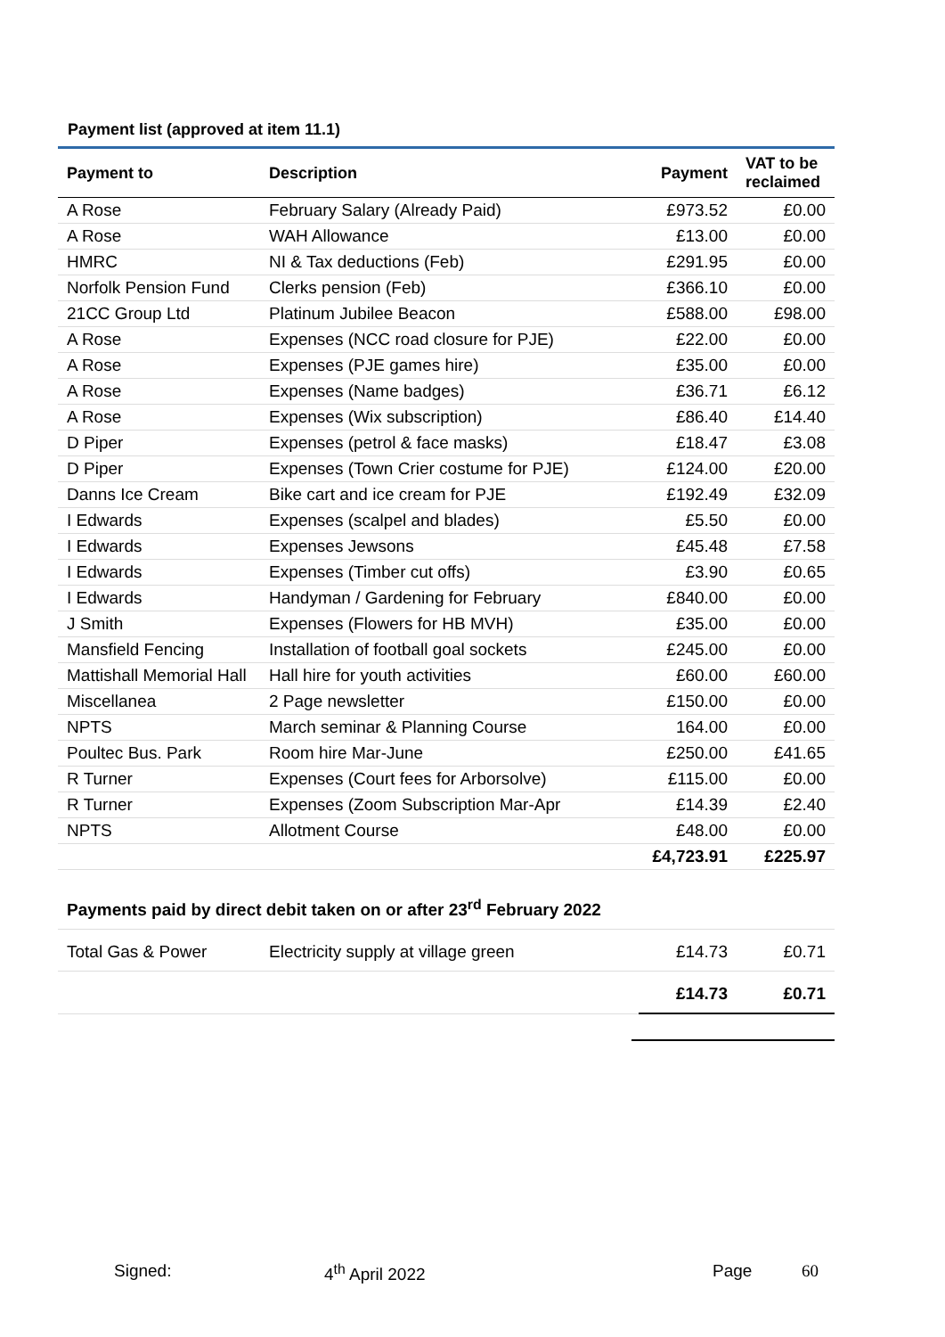Payment list (approved at item 11.1)
| Payment to | Description | Payment | VAT to be reclaimed |
| --- | --- | --- | --- |
| A Rose | February Salary (Already Paid) | £973.52 | £0.00 |
| A Rose | WAH Allowance | £13.00 | £0.00 |
| HMRC | NI & Tax deductions (Feb) | £291.95 | £0.00 |
| Norfolk Pension Fund | Clerks pension (Feb) | £366.10 | £0.00 |
| 21CC Group Ltd | Platinum Jubilee Beacon | £588.00 | £98.00 |
| A Rose | Expenses (NCC road closure for PJE) | £22.00 | £0.00 |
| A Rose | Expenses (PJE games hire) | £35.00 | £0.00 |
| A Rose | Expenses (Name badges) | £36.71 | £6.12 |
| A Rose | Expenses (Wix subscription) | £86.40 | £14.40 |
| D Piper | Expenses (petrol & face masks) | £18.47 | £3.08 |
| D Piper | Expenses (Town Crier costume for PJE) | £124.00 | £20.00 |
| Danns Ice Cream | Bike cart and ice cream for PJE | £192.49 | £32.09 |
| I Edwards | Expenses (scalpel and blades) | £5.50 | £0.00 |
| I Edwards | Expenses Jewsons | £45.48 | £7.58 |
| I Edwards | Expenses (Timber cut offs) | £3.90 | £0.65 |
| I Edwards | Handyman / Gardening for February | £840.00 | £0.00 |
| J Smith | Expenses (Flowers for HB MVH) | £35.00 | £0.00 |
| Mansfield Fencing | Installation of football goal sockets | £245.00 | £0.00 |
| Mattishall Memorial Hall | Hall hire for youth activities | £60.00 | £60.00 |
| Miscellanea | 2 Page newsletter | £150.00 | £0.00 |
| NPTS | March seminar & Planning Course | 164.00 | £0.00 |
| Poultec Bus. Park | Room hire Mar-June | £250.00 | £41.65 |
| R Turner | Expenses (Court fees for Arborsolve) | £115.00 | £0.00 |
| R Turner | Expenses (Zoom Subscription Mar-Apr | £14.39 | £2.40 |
| NPTS | Allotment Course | £48.00 | £0.00 |
| | | £4,723.91 | £225.97 |
| Payments paid by direct debit taken on or after 23<sup>rd</sup> February 2022 | | | |
| Total Gas & Power | Electricity supply at village green | £14.73 | £0.71 |
| | | £14.73 | £0.71 |
Signed: 4<sup>th</sup> April 2022 Page 60